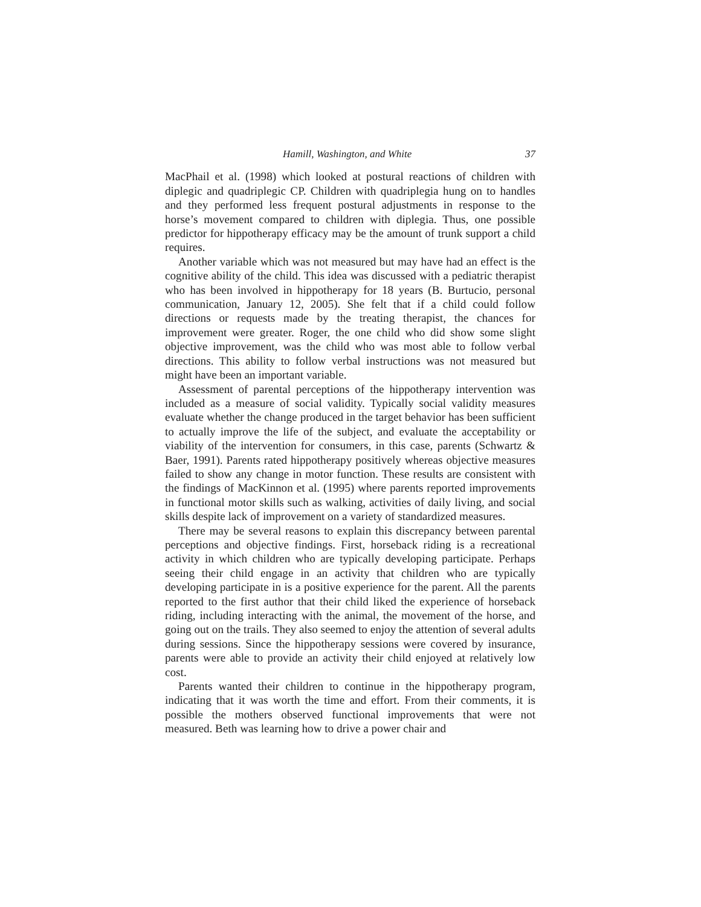Hamill, Washington, and White 37
MacPhail et al. (1998) which looked at postural reactions of children with diplegic and quadriplegic CP. Children with quadriplegia hung on to handles and they performed less frequent postural adjustments in response to the horse’s movement compared to children with diplegia. Thus, one possible predictor for hippotherapy efficacy may be the amount of trunk support a child requires.
Another variable which was not measured but may have had an effect is the cognitive ability of the child. This idea was discussed with a pediatric therapist who has been involved in hippotherapy for 18 years (B. Burtucio, personal communication, January 12, 2005). She felt that if a child could follow directions or requests made by the treating therapist, the chances for improvement were greater. Roger, the one child who did show some slight objective improvement, was the child who was most able to follow verbal directions. This ability to follow verbal instructions was not measured but might have been an important variable.
Assessment of parental perceptions of the hippotherapy intervention was included as a measure of social validity. Typically social validity measures evaluate whether the change produced in the target behavior has been sufficient to actually improve the life of the subject, and evaluate the acceptability or viability of the intervention for consumers, in this case, parents (Schwartz & Baer, 1991). Parents rated hippotherapy positively whereas objective measures failed to show any change in motor function. These results are consistent with the findings of MacKinnon et al. (1995) where parents reported improvements in functional motor skills such as walking, activities of daily living, and social skills despite lack of improvement on a variety of standardized measures.
There may be several reasons to explain this discrepancy between parental perceptions and objective findings. First, horseback riding is a recreational activity in which children who are typically developing participate. Perhaps seeing their child engage in an activity that children who are typically developing participate in is a positive experience for the parent. All the parents reported to the first author that their child liked the experience of horseback riding, including interacting with the animal, the movement of the horse, and going out on the trails. They also seemed to enjoy the attention of several adults during sessions. Since the hippotherapy sessions were covered by insurance, parents were able to provide an activity their child enjoyed at relatively low cost.
Parents wanted their children to continue in the hippotherapy program, indicating that it was worth the time and effort. From their comments, it is possible the mothers observed functional improvements that were not measured. Beth was learning how to drive a power chair and